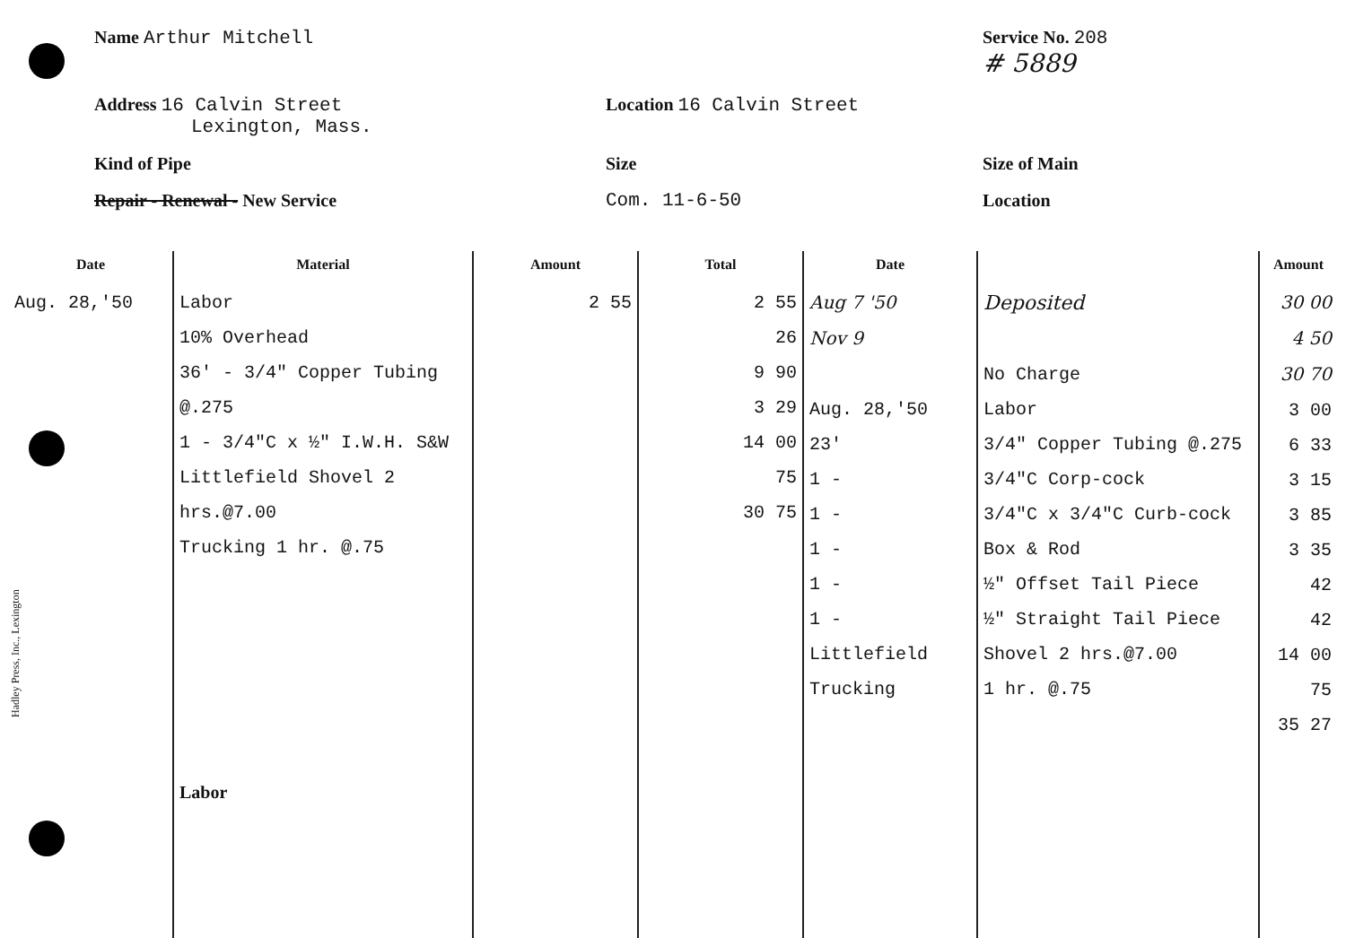Name Arthur Mitchell
Service No. 208
# 5889
Address 16 Calvin Street
Lexington, Mass.
Location 16 Calvin Street
Kind of Pipe
Size
Size of Main
Repair - Renewal - New Service
Com. 11-6-50
Location
| Date | Material | Amount | Total | Date | | Amount |
| --- | --- | --- | --- | --- | --- | --- |
| Aug. 28,'50 | Labor 10% Overhead 36' - 3/4" Copper Tubing @.275 1 - 3/4"C x ½" I.W.H. S&W Littlefield Shovel 2 hrs.@7.00 Trucking 1 hr. @.75 Labor | 2 55 | 2 55 26 9 90 3 29 14 00 75 30 75 | Aug 7 '50 Nov 9 Aug. 28,'50 23' 1 - 1 - 1 - 1 - 1 - Littlefield Trucking | Deposited No Charge Labor 3/4" Copper Tubing @.275 3/4"C Corp-cock 3/4"C x 3/4"C Curb-cock Box & Rod ½" Offset Tail Piece ½" Straight Tail Piece Shovel 2 hrs.@7.00 1 hr. @.75 | 30 00 4 50 30 70 3 00 6 33 3 15 3 85 3 35 42 42 14 00 75 35 27 |
Hadley Press, Inc., Lexington